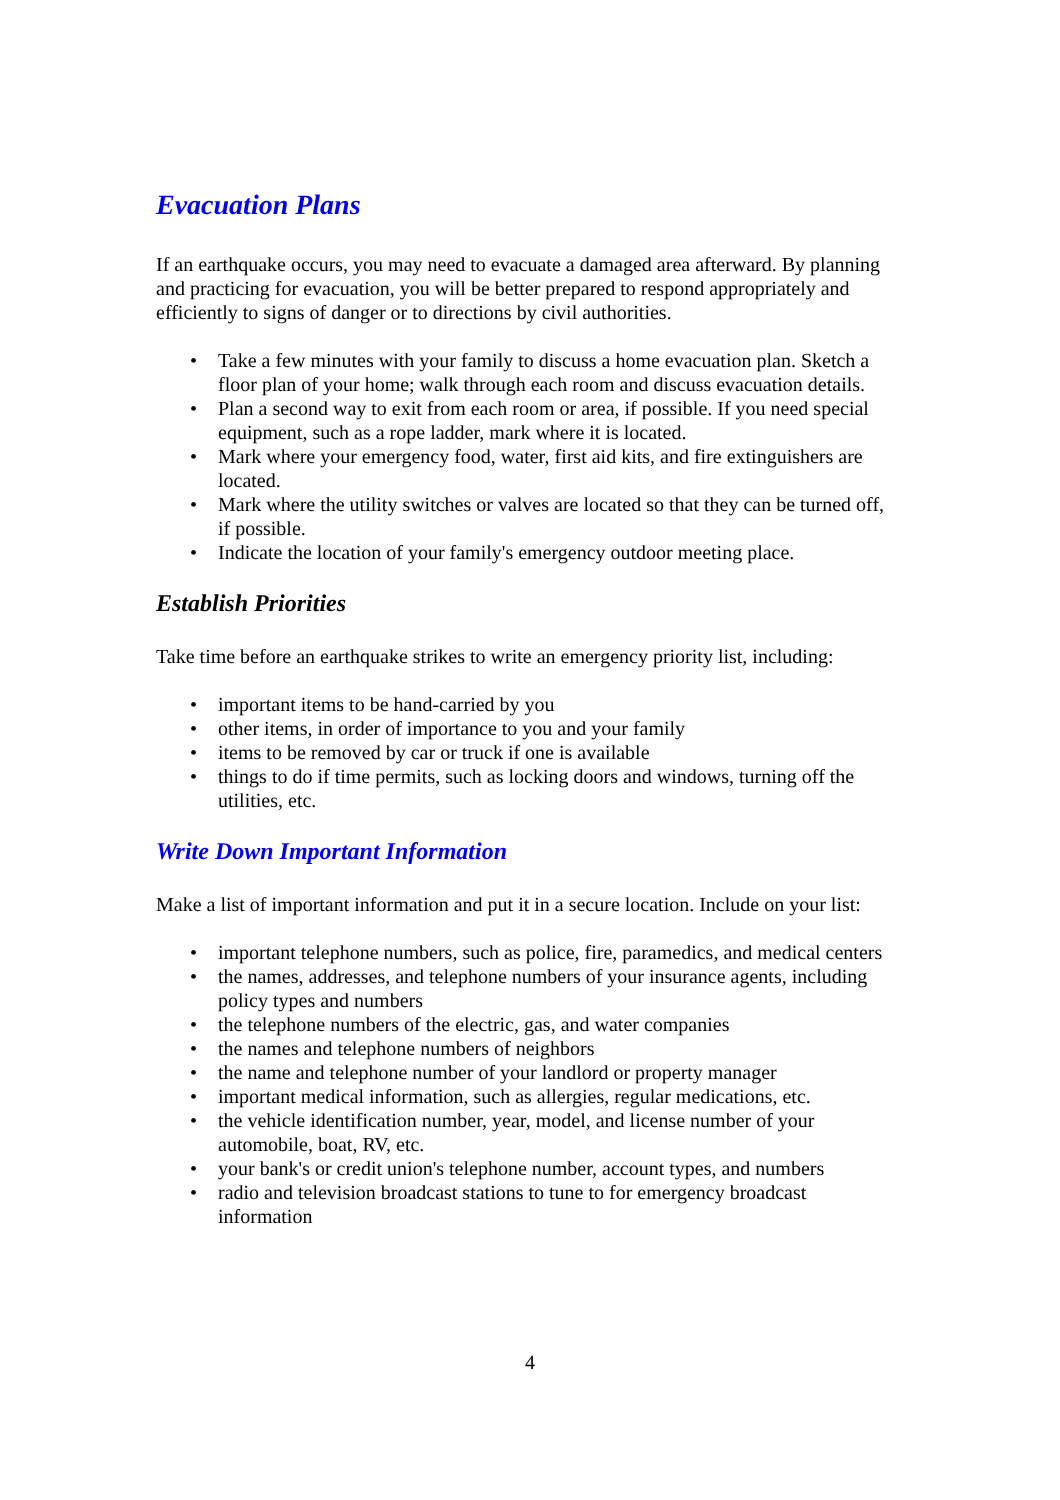Evacuation Plans
If an earthquake occurs, you may need to evacuate a damaged area afterward. By planning and practicing for evacuation, you will be better prepared to respond appropriately and efficiently to signs of danger or to directions by civil authorities.
• Take a few minutes with your family to discuss a home evacuation plan. Sketch a floor plan of your home; walk through each room and discuss evacuation details.
• Plan a second way to exit from each room or area, if possible. If you need special equipment, such as a rope ladder, mark where it is located.
• Mark where your emergency food, water, first aid kits, and fire extinguishers are located.
• Mark where the utility switches or valves are located so that they can be turned off, if possible.
• Indicate the location of your family's emergency outdoor meeting place.
Establish Priorities
Take time before an earthquake strikes to write an emergency priority list, including:
• important items to be hand-carried by you
• other items, in order of importance to you and your family
• items to be removed by car or truck if one is available
• things to do if time permits, such as locking doors and windows, turning off the utilities, etc.
Write Down Important Information
Make a list of important information and put it in a secure location. Include on your list:
• important telephone numbers, such as police, fire, paramedics, and medical centers
• the names, addresses, and telephone numbers of your insurance agents, including policy types and numbers
• the telephone numbers of the electric, gas, and water companies
• the names and telephone numbers of neighbors
• the name and telephone number of your landlord or property manager
• important medical information, such as allergies, regular medications, etc.
• the vehicle identification number, year, model, and license number of your automobile, boat, RV, etc.
• your bank's or credit union's telephone number, account types, and numbers
• radio and television broadcast stations to tune to for emergency broadcast information
4